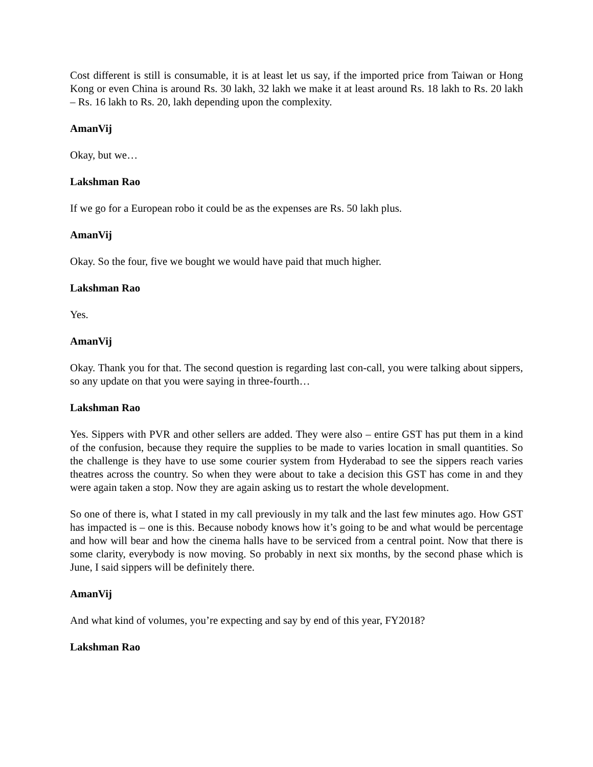Cost different is still is consumable, it is at least let us say, if the imported price from Taiwan or Hong Kong or even China is around Rs. 30 lakh, 32 lakh we make it at least around Rs. 18 lakh to Rs. 20 lakh – Rs. 16 lakh to Rs. 20, lakh depending upon the complexity.
AmanVij
Okay, but we…
Lakshman Rao
If we go for a European robo it could be as the expenses are Rs. 50 lakh plus.
AmanVij
Okay. So the four, five we bought we would have paid that much higher.
Lakshman Rao
Yes.
AmanVij
Okay. Thank you for that. The second question is regarding last con-call, you were talking about sippers, so any update on that you were saying in three-fourth…
Lakshman Rao
Yes. Sippers with PVR and other sellers are added. They were also – entire GST has put them in a kind of the confusion, because they require the supplies to be made to varies location in small quantities. So the challenge is they have to use some courier system from Hyderabad to see the sippers reach varies theatres across the country. So when they were about to take a decision this GST has come in and they were again taken a stop. Now they are again asking us to restart the whole development.
So one of there is, what I stated in my call previously in my talk and the last few minutes ago. How GST has impacted is – one is this. Because nobody knows how it’s going to be and what would be percentage and how will bear and how the cinema halls have to be serviced from a central point. Now that there is some clarity, everybody is now moving. So probably in next six months, by the second phase which is June, I said sippers will be definitely there.
AmanVij
And what kind of volumes, you’re expecting and say by end of this year, FY2018?
Lakshman Rao